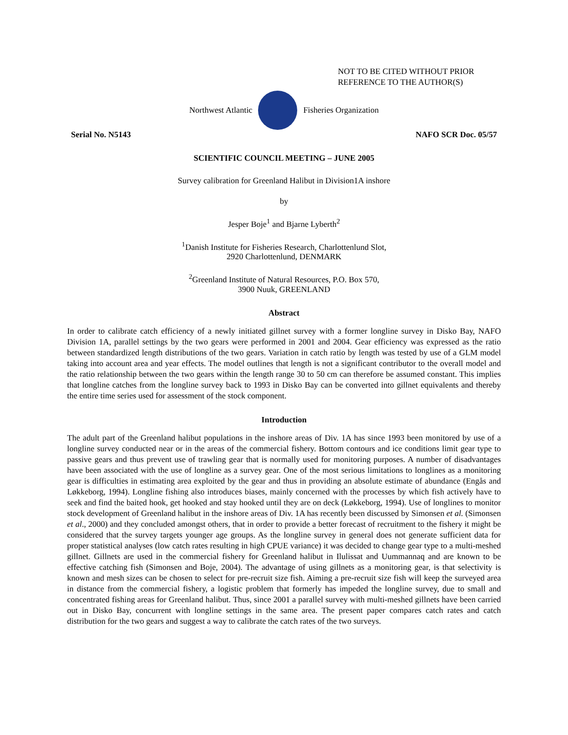NOT TO BE CITED WITHOUT PRIOR
REFERENCE TO THE AUTHOR(S)
Northwest Atlantic Fisheries Organization
Serial No. N5143 NAFO SCR Doc. 05/57
SCIENTIFIC COUNCIL MEETING – JUNE 2005
Survey calibration for Greenland Halibut in Division1A inshore
by
Jesper Boje<sup>1</sup> and Bjarne Lyberth<sup>2</sup>
<sup>1</sup> Danish Institute for Fisheries Research, Charlottenlund Slot,
2920 Charlottenlund, DENMARK
<sup>2</sup> Greenland Institute of Natural Resources, P.O. Box 570,
3900 Nuuk, GREENLAND
Abstract
In order to calibrate catch efficiency of a newly initiated gillnet survey with a former longline survey in Disko Bay, NAFO Division 1A, parallel settings by the two gears were performed in 2001 and 2004. Gear efficiency was expressed as the ratio between standardized length distributions of the two gears. Variation in catch ratio by length was tested by use of a GLM model taking into account area and year effects. The model outlines that length is not a significant contributor to the overall model and the ratio relationship between the two gears within the length range 30 to 50 cm can therefore be assumed constant. This implies that longline catches from the longline survey back to 1993 in Disko Bay can be converted into gillnet equivalents and thereby the entire time series used for assessment of the stock component.
Introduction
The adult part of the Greenland halibut populations in the inshore areas of Div. 1A has since 1993 been monitored by use of a longline survey conducted near or in the areas of the commercial fishery. Bottom contours and ice conditions limit gear type to passive gears and thus prevent use of trawling gear that is normally used for monitoring purposes. A number of disadvantages have been associated with the use of longline as a survey gear. One of the most serious limitations to longlines as a monitoring gear is difficulties in estimating area exploited by the gear and thus in providing an absolute estimate of abundance (Engås and Løkkeborg, 1994). Longline fishing also introduces biases, mainly concerned with the processes by which fish actively have to seek and find the baited hook, get hooked and stay hooked until they are on deck (Løkkeborg, 1994). Use of longlines to monitor stock development of Greenland halibut in the inshore areas of Div. 1A has recently been discussed by Simonsen et al. (Simonsen et al., 2000) and they concluded amongst others, that in order to provide a better forecast of recruitment to the fishery it might be considered that the survey targets younger age groups. As the longline survey in general does not generate sufficient data for proper statistical analyses (low catch rates resulting in high CPUE variance) it was decided to change gear type to a multi-meshed gillnet. Gillnets are used in the commercial fishery for Greenland halibut in Ilulissat and Uummannaq and are known to be effective catching fish (Simonsen and Boje, 2004). The advantage of using gillnets as a monitoring gear, is that selectivity is known and mesh sizes can be chosen to select for pre-recruit size fish. Aiming a pre-recruit size fish will keep the surveyed area in distance from the commercial fishery, a logistic problem that formerly has impeded the longline survey, due to small and concentrated fishing areas for Greenland halibut. Thus, since 2001 a parallel survey with multi-meshed gillnets have been carried out in Disko Bay, concurrent with longline settings in the same area. The present paper compares catch rates and catch distribution for the two gears and suggest a way to calibrate the catch rates of the two surveys.